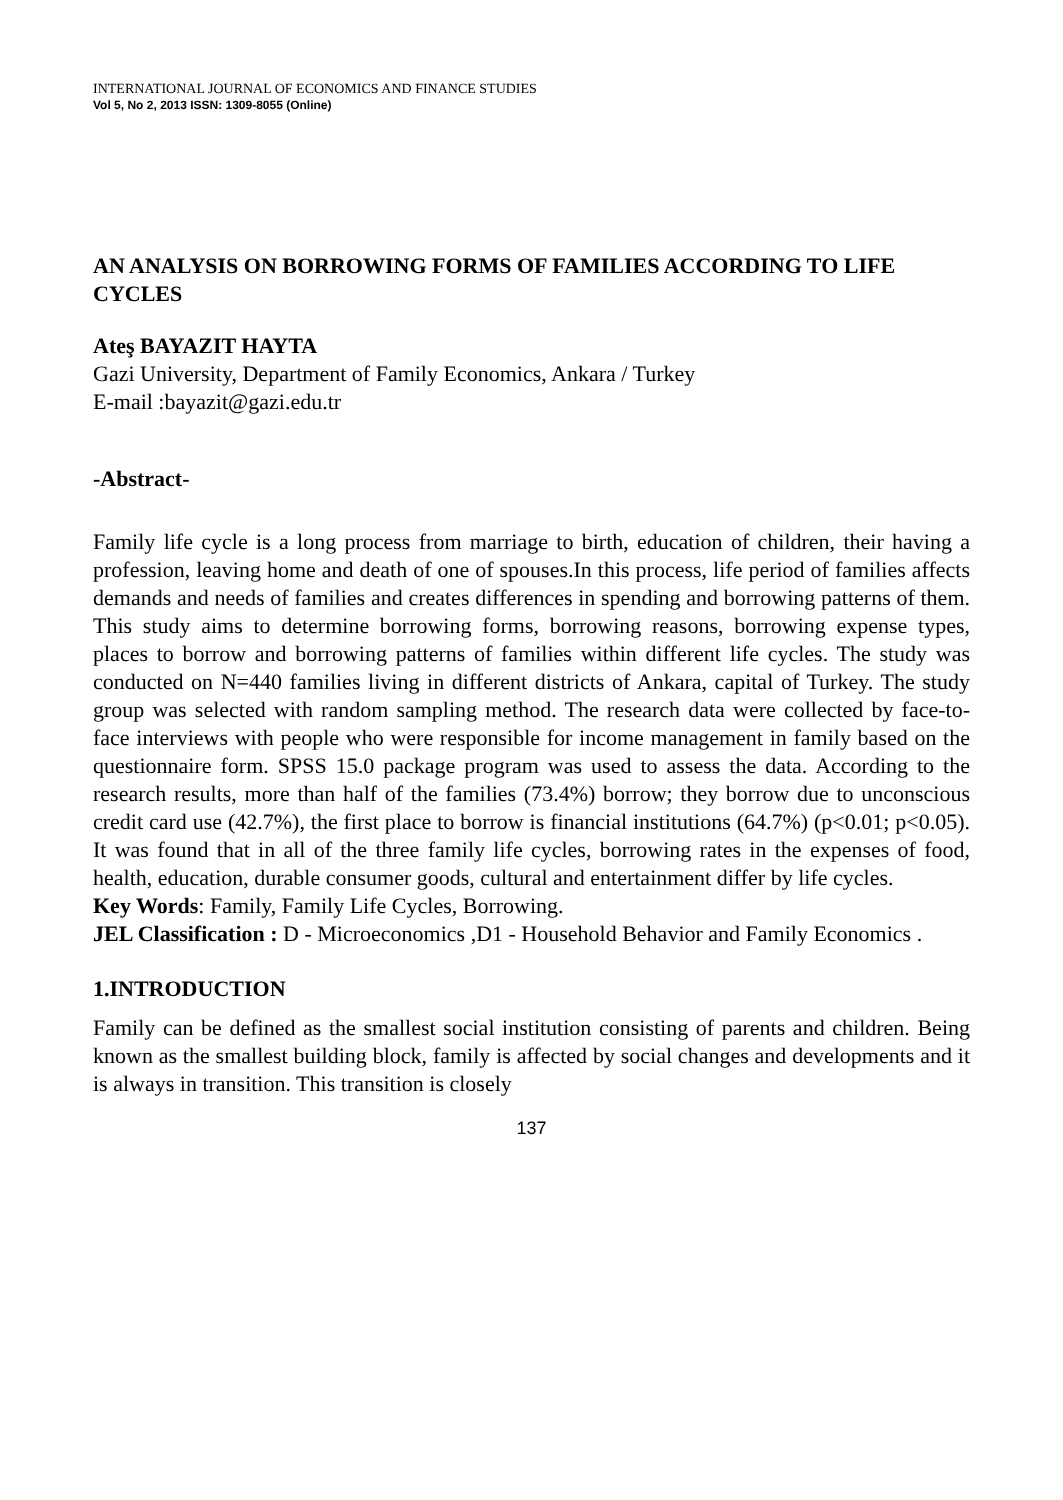INTERNATIONAL JOURNAL OF ECONOMICS AND FINANCE STUDIES
Vol 5, No 2, 2013 ISSN: 1309-8055 (Online)
AN ANALYSIS ON BORROWING FORMS OF FAMILIES ACCORDING TO LIFE CYCLES
Ateş BAYAZIT HAYTA
Gazi University, Department of Family Economics, Ankara / Turkey
E-mail :bayazit@gazi.edu.tr
-Abstract-
Family life cycle is a long process from marriage to birth, education of children, their having a profession, leaving home and death of one of spouses.In this process, life period of families affects demands and needs of families and creates differences in spending and borrowing patterns of them. This study aims to determine borrowing forms, borrowing reasons, borrowing expense types, places to borrow and borrowing patterns of families within different life cycles. The study was conducted on N=440 families living in different districts of Ankara, capital of Turkey. The study group was selected with random sampling method. The research data were collected by face-to-face interviews with people who were responsible for income management in family based on the questionnaire form. SPSS 15.0 package program was used to assess the data. According to the research results, more than half of the families (73.4%) borrow; they borrow due to unconscious credit card use (42.7%), the first place to borrow is financial institutions (64.7%) (p<0.01; p<0.05). It was found that in all of the three family life cycles, borrowing rates in the expenses of food, health, education, durable consumer goods, cultural and entertainment differ by life cycles.
Key Words: Family, Family Life Cycles, Borrowing.
JEL Classification : D - Microeconomics ,D1 - Household Behavior and Family Economics .
1.INTRODUCTION
Family can be defined as the smallest social institution consisting of parents and children. Being known as the smallest building block, family is affected by social changes and developments and it is always in transition. This transition is closely
137